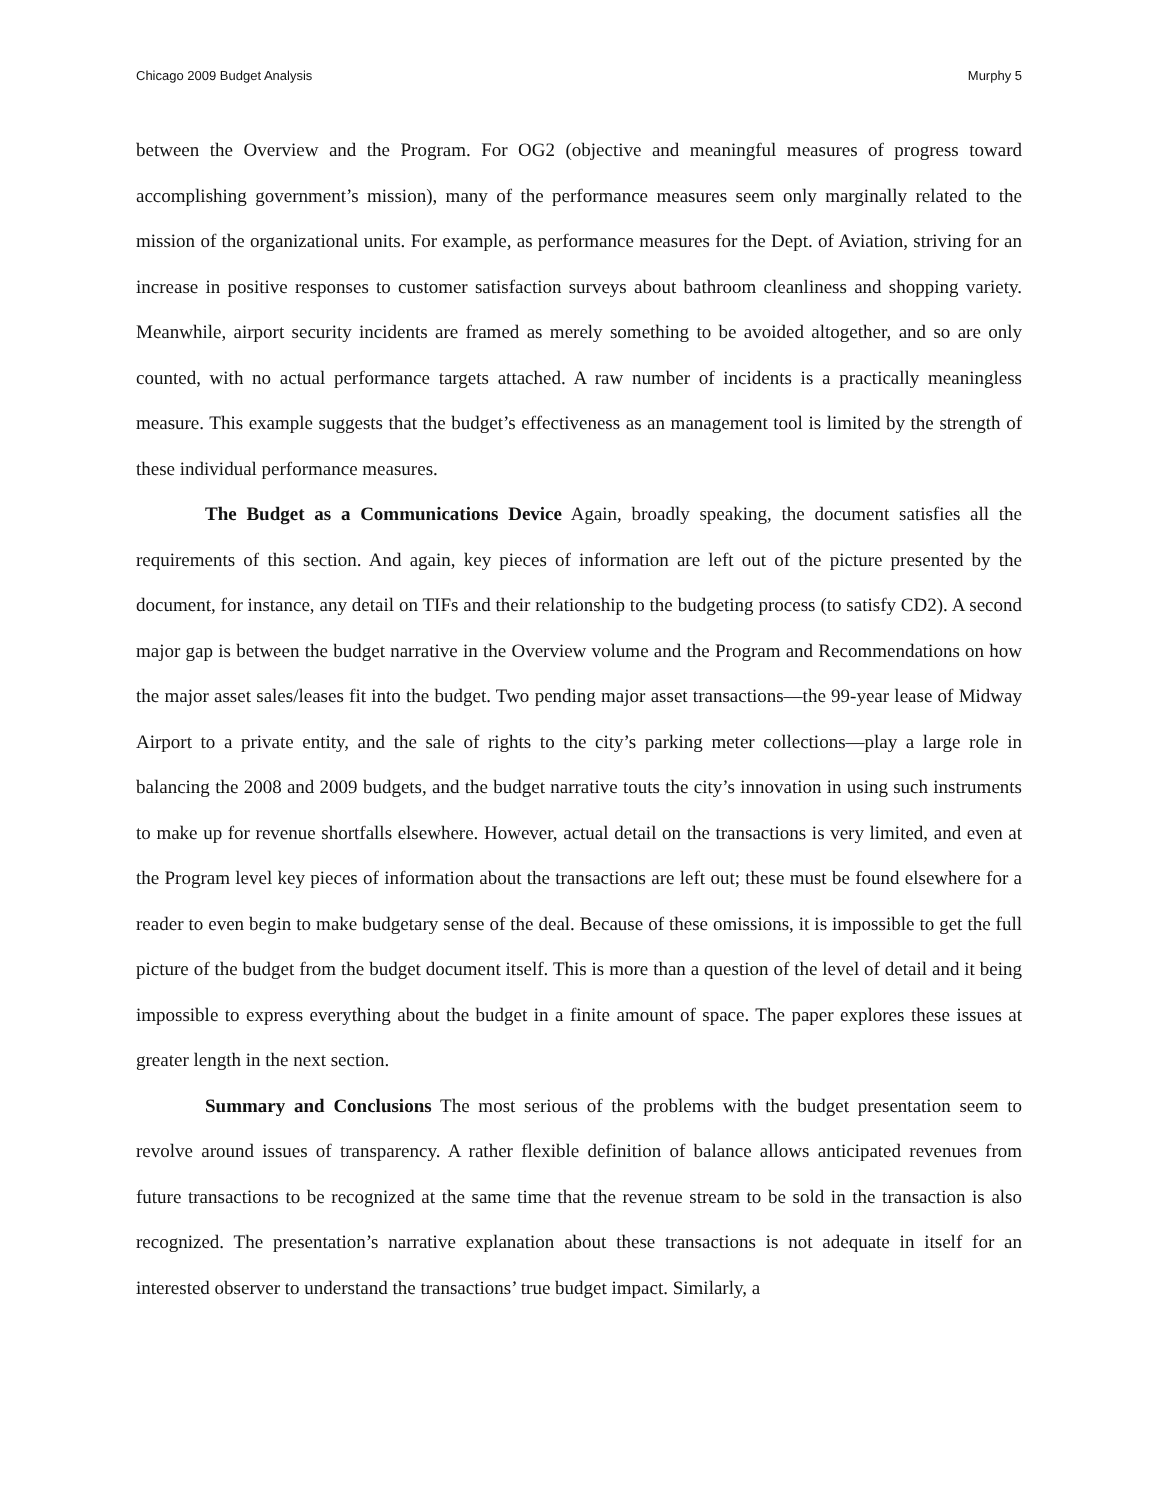Chicago 2009 Budget Analysis Murphy 5
between the Overview and the Program. For OG2 (objective and meaningful measures of progress toward accomplishing government’s mission), many of the performance measures seem only marginally related to the mission of the organizational units. For example, as performance measures for the Dept. of Aviation, striving for an increase in positive responses to customer satisfaction surveys about bathroom cleanliness and shopping variety. Meanwhile, airport security incidents are framed as merely something to be avoided altogether, and so are only counted, with no actual performance targets attached. A raw number of incidents is a practically meaningless measure. This example suggests that the budget’s effectiveness as an management tool is limited by the strength of these individual performance measures.
The Budget as a Communications Device Again, broadly speaking, the document satisfies all the requirements of this section. And again, key pieces of information are left out of the picture presented by the document, for instance, any detail on TIFs and their relationship to the budgeting process (to satisfy CD2). A second major gap is between the budget narrative in the Overview volume and the Program and Recommendations on how the major asset sales/leases fit into the budget. Two pending major asset transactions—the 99-year lease of Midway Airport to a private entity, and the sale of rights to the city’s parking meter collections—play a large role in balancing the 2008 and 2009 budgets, and the budget narrative touts the city’s innovation in using such instruments to make up for revenue shortfalls elsewhere. However, actual detail on the transactions is very limited, and even at the Program level key pieces of information about the transactions are left out; these must be found elsewhere for a reader to even begin to make budgetary sense of the deal. Because of these omissions, it is impossible to get the full picture of the budget from the budget document itself. This is more than a question of the level of detail and it being impossible to express everything about the budget in a finite amount of space. The paper explores these issues at greater length in the next section.
Summary and Conclusions The most serious of the problems with the budget presentation seem to revolve around issues of transparency. A rather flexible definition of balance allows anticipated revenues from future transactions to be recognized at the same time that the revenue stream to be sold in the transaction is also recognized. The presentation’s narrative explanation about these transactions is not adequate in itself for an interested observer to understand the transactions’ true budget impact. Similarly, a